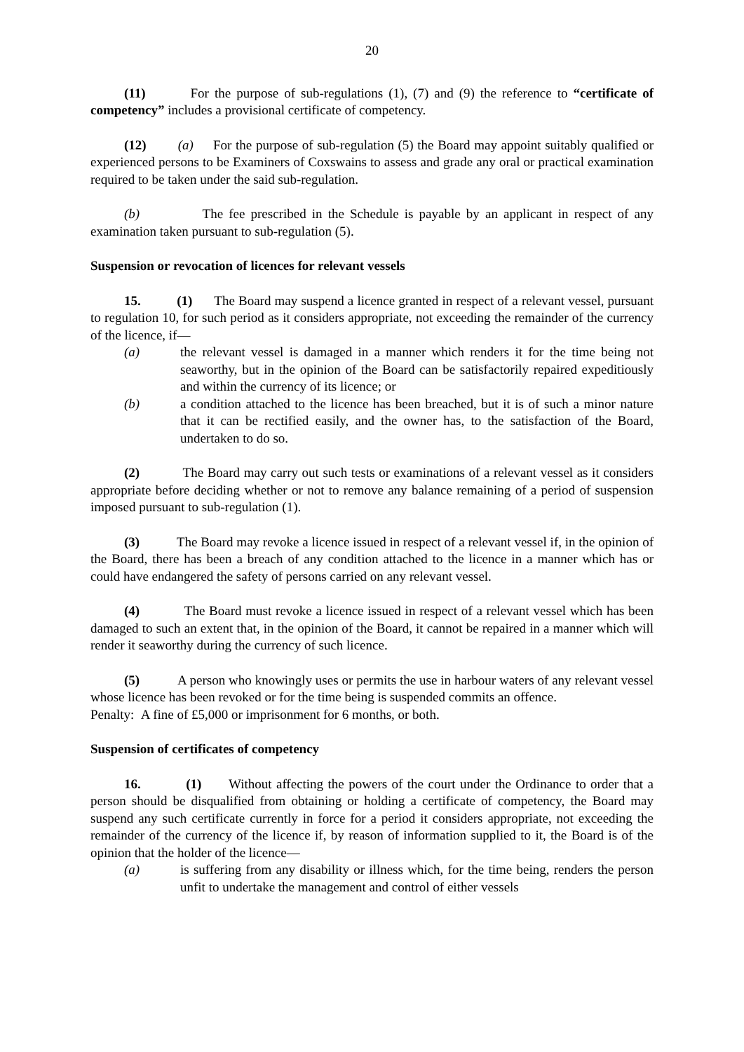20
(11) For the purpose of sub-regulations (1), (7) and (9) the reference to “certificate of competency” includes a provisional certificate of competency.
(12) (a) For the purpose of sub-regulation (5) the Board may appoint suitably qualified or experienced persons to be Examiners of Coxswains to assess and grade any oral or practical examination required to be taken under the said sub-regulation.
(b) The fee prescribed in the Schedule is payable by an applicant in respect of any examination taken pursuant to sub-regulation (5).
Suspension or revocation of licences for relevant vessels
15. (1) The Board may suspend a licence granted in respect of a relevant vessel, pursuant to regulation 10, for such period as it considers appropriate, not exceeding the remainder of the currency of the licence, if—
(a) the relevant vessel is damaged in a manner which renders it for the time being not seaworthy, but in the opinion of the Board can be satisfactorily repaired expeditiously and within the currency of its licence; or
(b) a condition attached to the licence has been breached, but it is of such a minor nature that it can be rectified easily, and the owner has, to the satisfaction of the Board, undertaken to do so.
(2) The Board may carry out such tests or examinations of a relevant vessel as it considers appropriate before deciding whether or not to remove any balance remaining of a period of suspension imposed pursuant to sub-regulation (1).
(3) The Board may revoke a licence issued in respect of a relevant vessel if, in the opinion of the Board, there has been a breach of any condition attached to the licence in a manner which has or could have endangered the safety of persons carried on any relevant vessel.
(4) The Board must revoke a licence issued in respect of a relevant vessel which has been damaged to such an extent that, in the opinion of the Board, it cannot be repaired in a manner which will render it seaworthy during the currency of such licence.
(5) A person who knowingly uses or permits the use in harbour waters of any relevant vessel whose licence has been revoked or for the time being is suspended commits an offence.
Penalty: A fine of £5,000 or imprisonment for 6 months, or both.
Suspension of certificates of competency
16. (1) Without affecting the powers of the court under the Ordinance to order that a person should be disqualified from obtaining or holding a certificate of competency, the Board may suspend any such certificate currently in force for a period it considers appropriate, not exceeding the remainder of the currency of the licence if, by reason of information supplied to it, the Board is of the opinion that the holder of the licence—
(a) is suffering from any disability or illness which, for the time being, renders the person unfit to undertake the management and control of either vessels